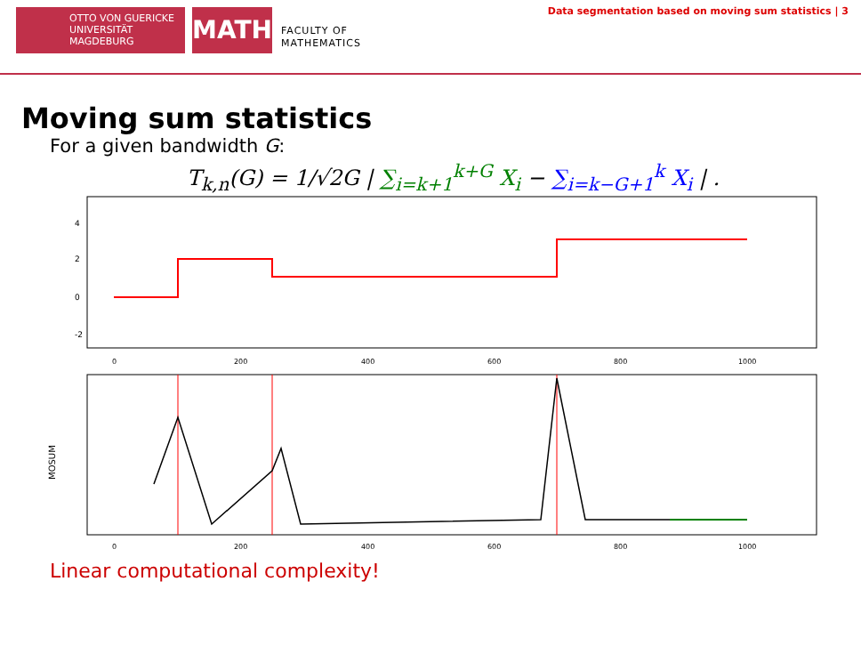OTTO VON GUERICKE
UNIVERSITÄT
MAGDEBURG
MATH
FACULTY OF
MATHEMATICS
Data segmentation based on moving sum statistics | 3
Moving sum statistics
For a given bandwidth G:
T<sub>k,n</sub>(G) = 1/√2G | ∑<sub>i=k+1</sub><sup>k+G</sup> X<sub>i</sub> − ∑<sub>i=k−G+1</sub><sup>k</sup> X<sub>i</sub> | .
4
2
0
-2
0
200
400
600
800
1000
MOSUM
0
200
400
600
800
1000
Linear computational complexity!